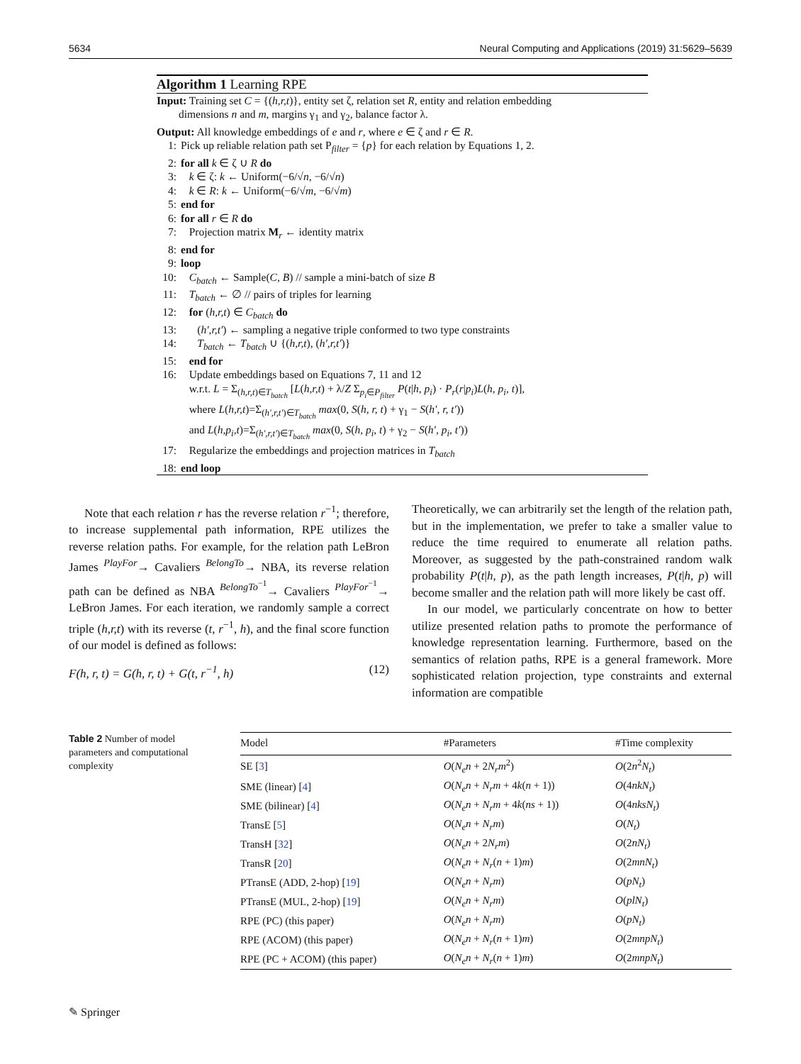5634 Neural Computing and Applications (2019) 31:5629–5639
Algorithm 1 Learning RPE
Input: Training set C = {(h,r,t)}, entity set ζ, relation set R, entity and relation embedding
dimensions n and m, margins γ<sub>1</sub> and γ<sub>2</sub>, balance factor λ.
Output: All knowledge embeddings of e and r, where e ∈ ζ and r ∈ R.
1: Pick up reliable relation path set P<sub>filter</sub> = {p} for each relation by Equations 1, 2.
2: for all k ∈ ζ ∪ R do
3: k ∈ ζ: k ← Uniform(−6/√n, −6/√n)
4: k ∈ R: k ← Uniform(−6/√m, −6/√m)
5: end for
6: for all r ∈ R do
7: Projection matrix M<sub>r</sub> ← identity matrix
8: end for
9: loop
10: C<sub>batch</sub> ← Sample(C, B) // sample a mini-batch of size B
11: T<sub>batch</sub> ← ∅ // pairs of triples for learning
12: for (h,r,t) ∈ C<sub>batch</sub> do
13: (h′,r,t′) ← sampling a negative triple conformed to two type constraints
14: T<sub>batch</sub> ← T<sub>batch</sub> ∪ {(h,r,t), (h′,r,t′)}
15: end for
16: Update embeddings based on Equations 7, 11 and 12
w.r.t. L = Σ<sub>(h,r,t)∈T<sub>batch</sub></sub> [L(h,r,t) + λ/Z Σ<sub>p<sub>i</sub>∈P<sub>filter</sub></sub> P(t|h, p<sub>i</sub>) · P<sub>r</sub>(r|p<sub>i</sub>)L(h, p<sub>i</sub>, t)],
where L(h,r,t)=Σ<sub>(h′,r,t′)∈T<sub>batch</sub></sub> max(0, S(h, r, t) + γ<sub>1</sub> − S(h′, r, t′))
and L(h,p<sub>i</sub>,t)=Σ<sub>(h′,r,t′)∈T<sub>batch</sub></sub> max(0, S(h, p<sub>i</sub>, t) + γ<sub>2</sub> − S(h′, p<sub>i</sub>, t′))
17: Regularize the embeddings and projection matrices in T<sub>batch</sub>
18: end loop
Note that each relation r has the reverse relation r<sup>−1</sup>; therefore, to increase supplemental path information, RPE utilizes the reverse relation paths. For example, for the relation path LeBron James <sup>PlayFor</sup>→ Cavaliers <sup>BelongTo</sup>→ NBA, its reverse relation path can be defined as NBA <sup>BelongTo<sup>−1</sup></sup>→ Cavaliers <sup>PlayFor<sup>−1</sup></sup>→ LeBron James. For each iteration, we randomly sample a correct triple (h,r,t) with its reverse (t, r<sup>−1</sup>, h), and the final score function of our model is defined as follows:
F(h, r, t) = G(h, r, t) + G(t, r<sup>−1</sup>, h) (12)
Theoretically, we can arbitrarily set the length of the relation path, but in the implementation, we prefer to take a smaller value to reduce the time required to enumerate all relation paths. Moreover, as suggested by the path-constrained random walk probability P(t|h, p), as the path length increases, P(t|h, p) will become smaller and the relation path will more likely be cast off.
In our model, we particularly concentrate on how to better utilize presented relation paths to promote the performance of knowledge representation learning. Furthermore, based on the semantics of relation paths, RPE is a general framework. More sophisticated relation projection, type constraints and external information are compatible
Table 2 Number of model parameters and computational complexity
| Model | #Parameters | #Time complexity |
| --- | --- | --- |
| SE [ 3 ] | O ( N<sub>e</sub>n + 2 N<sub>r</sub>m<sup>2</sup>) | O (2 n<sup>2</sup> N<sub>t</sub> ) |
| SME (linear) [ 4 ] | O ( N<sub>e</sub>n + N<sub>r</sub>m + 4 k ( n + 1)) | O (4 nkN<sub>t</sub> ) |
| SME (bilinear) [ 4 ] | O ( N<sub>e</sub>n + N<sub>r</sub>m + 4 k ( ns + 1)) | O (4 nksN<sub>t</sub> ) |
| TransE [ 5 ] | O ( N<sub>e</sub>n + N<sub>r</sub>m ) | O ( N<sub>t</sub> ) |
| TransH [ 32 ] | O ( N<sub>e</sub>n + 2 N<sub>r</sub>m ) | O (2 nN<sub>t</sub> ) |
| TransR [ 20 ] | O ( N<sub>e</sub>n + N<sub>r</sub> ( n + 1) m ) | O (2 mnN<sub>t</sub> ) |
| PTransE (ADD, 2-hop) [ 19 ] | O ( N<sub>e</sub>n + N<sub>r</sub>m ) | O ( pN<sub>t</sub> ) |
| PTransE (MUL, 2-hop) [ 19 ] | O ( N<sub>e</sub>n + N<sub>r</sub>m ) | O ( plN<sub>t</sub> ) |
| RPE (PC) (this paper) | O ( N<sub>e</sub>n + N<sub>r</sub>m ) | O ( pN<sub>t</sub> ) |
| RPE (ACOM) (this paper) | O ( N<sub>e</sub>n + N<sub>r</sub> ( n + 1) m ) | O (2 mnpN<sub>t</sub> ) |
| RPE (PC + ACOM) (this paper) | O ( N<sub>e</sub>n + N<sub>r</sub> ( n + 1) m ) | O (2 mnpN<sub>t</sub> ) |
✎ Springer